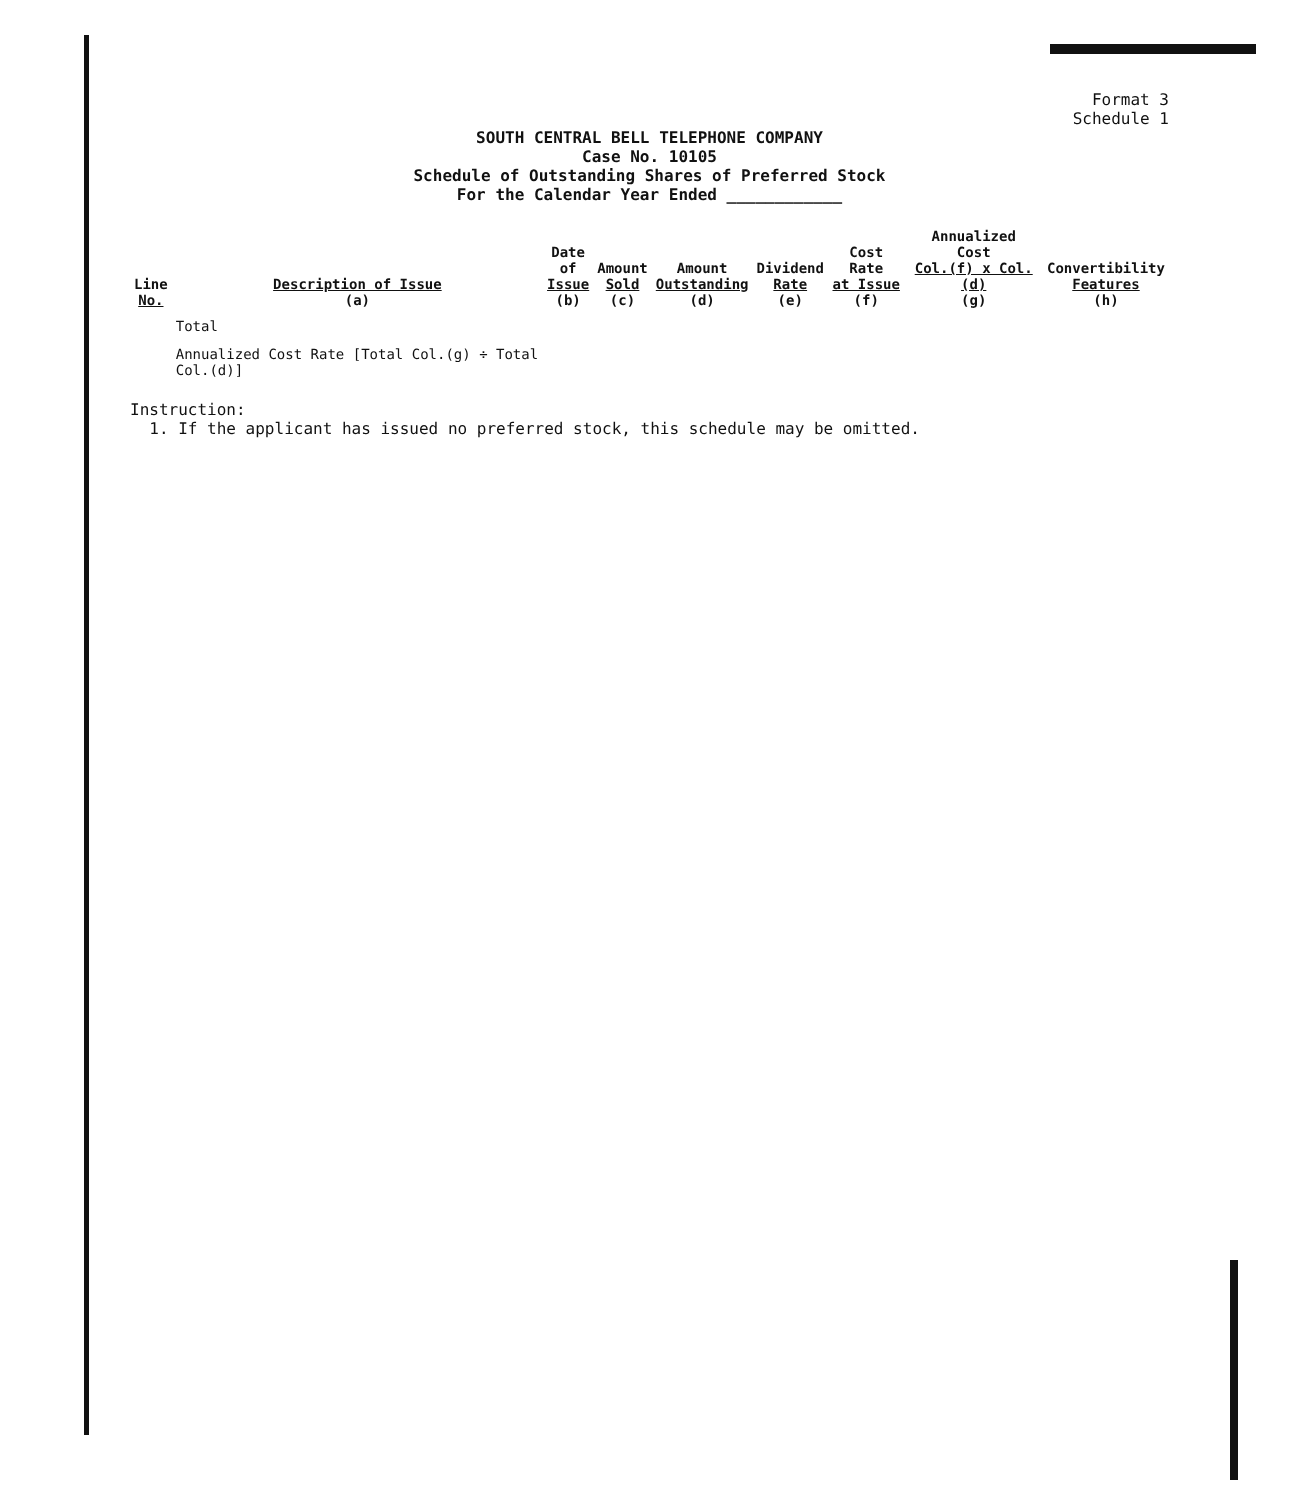Format 3
Schedule 1
SOUTH CENTRAL BELL TELEPHONE COMPANY
Case No. 10105
Schedule of Outstanding Shares of Preferred Stock
For the Calendar Year Ended ____________
| Line No. | Description of Issue (a) | Date of Issue (b) | Amount Sold (c) | Amount Outstanding (d) | Dividend Rate (e) | Cost Rate at Issue (f) | Annualized Cost Col.(f) x Col.(d) (g) | Convertibility Features (h) |
| --- | --- | --- | --- | --- | --- | --- | --- | --- |
| | Total | | | | | | | |
| | Annualized Cost Rate [Total Col.(g) ÷ Total Col.(d)] | | | | | | | |
Instruction:
1. If the applicant has issued no preferred stock, this schedule may be omitted.